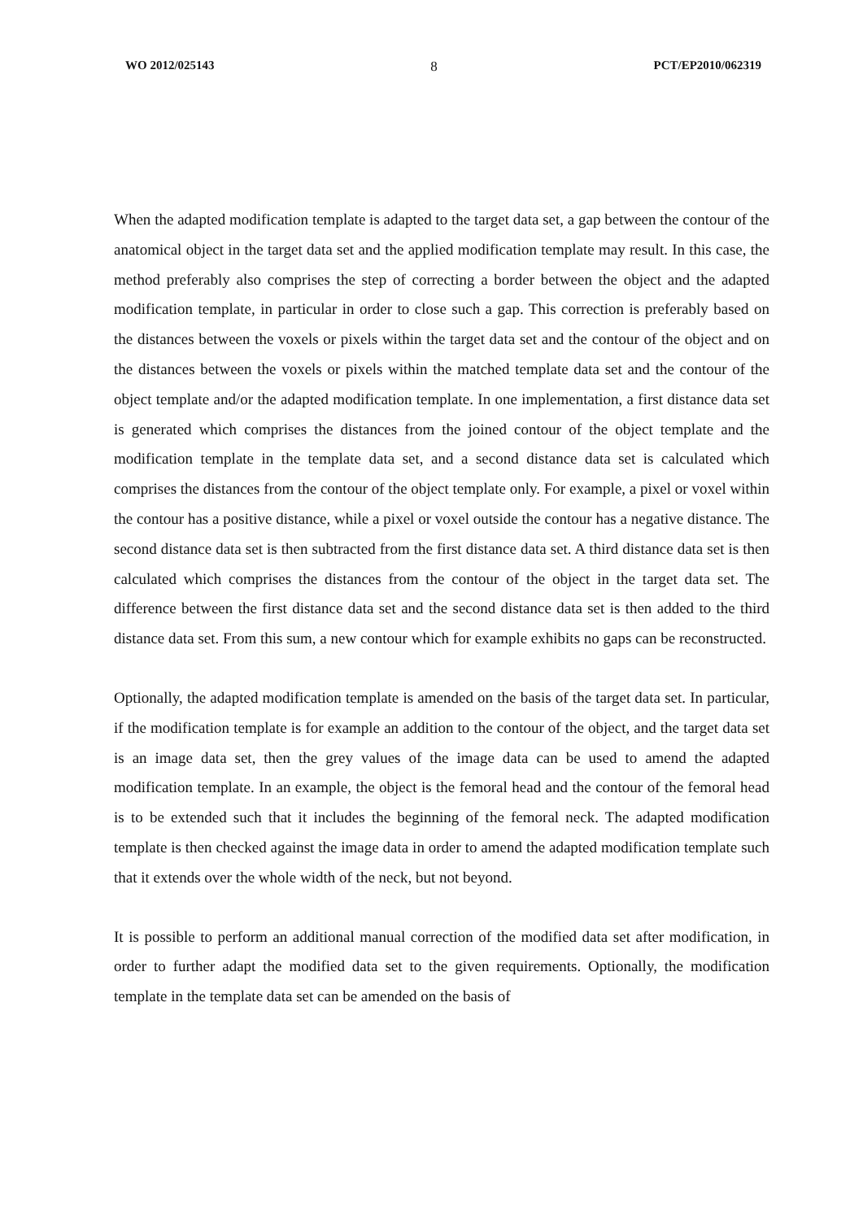WO 2012/025143 8 PCT/EP2010/062319
When the adapted modification template is adapted to the target data set, a gap between the contour of the anatomical object in the target data set and the applied modification template may result. In this case, the method preferably also comprises the step of correcting a border between the object and the adapted modification template, in particular in order to close such a gap. This correction is preferably based on the distances between the voxels or pixels within the target data set and the contour of the object and on the distances between the voxels or pixels within the matched template data set and the contour of the object template and/or the adapted modification template. In one implementation, a first distance data set is generated which comprises the distances from the joined contour of the object template and the modification template in the template data set, and a second distance data set is calculated which comprises the distances from the contour of the object template only. For example, a pixel or voxel within the contour has a positive distance, while a pixel or voxel outside the contour has a negative distance. The second distance data set is then subtracted from the first distance data set. A third distance data set is then calculated which comprises the distances from the contour of the object in the target data set. The difference between the first distance data set and the second distance data set is then added to the third distance data set. From this sum, a new contour which for example exhibits no gaps can be reconstructed.
Optionally, the adapted modification template is amended on the basis of the target data set. In particular, if the modification template is for example an addition to the contour of the object, and the target data set is an image data set, then the grey values of the image data can be used to amend the adapted modification template. In an example, the object is the femoral head and the contour of the femoral head is to be extended such that it includes the beginning of the femoral neck. The adapted modification template is then checked against the image data in order to amend the adapted modification template such that it extends over the whole width of the neck, but not beyond.
It is possible to perform an additional manual correction of the modified data set after modification, in order to further adapt the modified data set to the given requirements. Optionally, the modification template in the template data set can be amended on the basis of